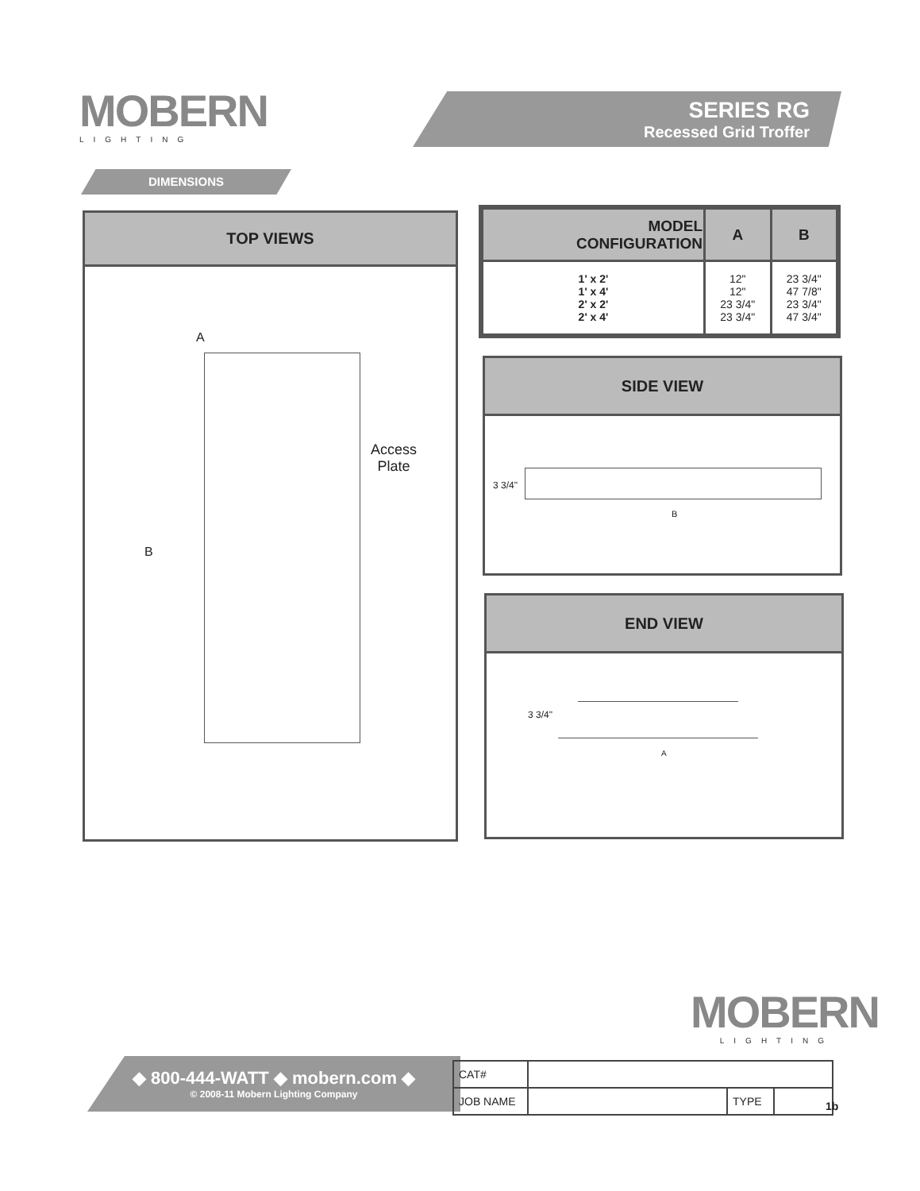MOBERN
LIGHTING
SERIES RG
Recessed Grid Troffer
DIMENSIONS
TOP VIEWS
A
B
Access
Plate
| MODEL CONFIGURATION | A | B |
| --- | --- | --- |
| 1' x 2' 1' x 4' 2' x 2' 2' x 4' | 12" 12" 23 3/4" 23 3/4" | 23 3/4" 47 7/8" 23 3/4" 47 3/4" |
SIDE VIEW
3 3/4"
B
END VIEW
3 3/4"
A
MOBERN
LIGHTING
◆ 800-444-WATT ◆ mobern.com ◆
© 2008-11 Mobern Lighting Company
| CAT# | | | |
| JOB NAME | | TYPE | |
1b